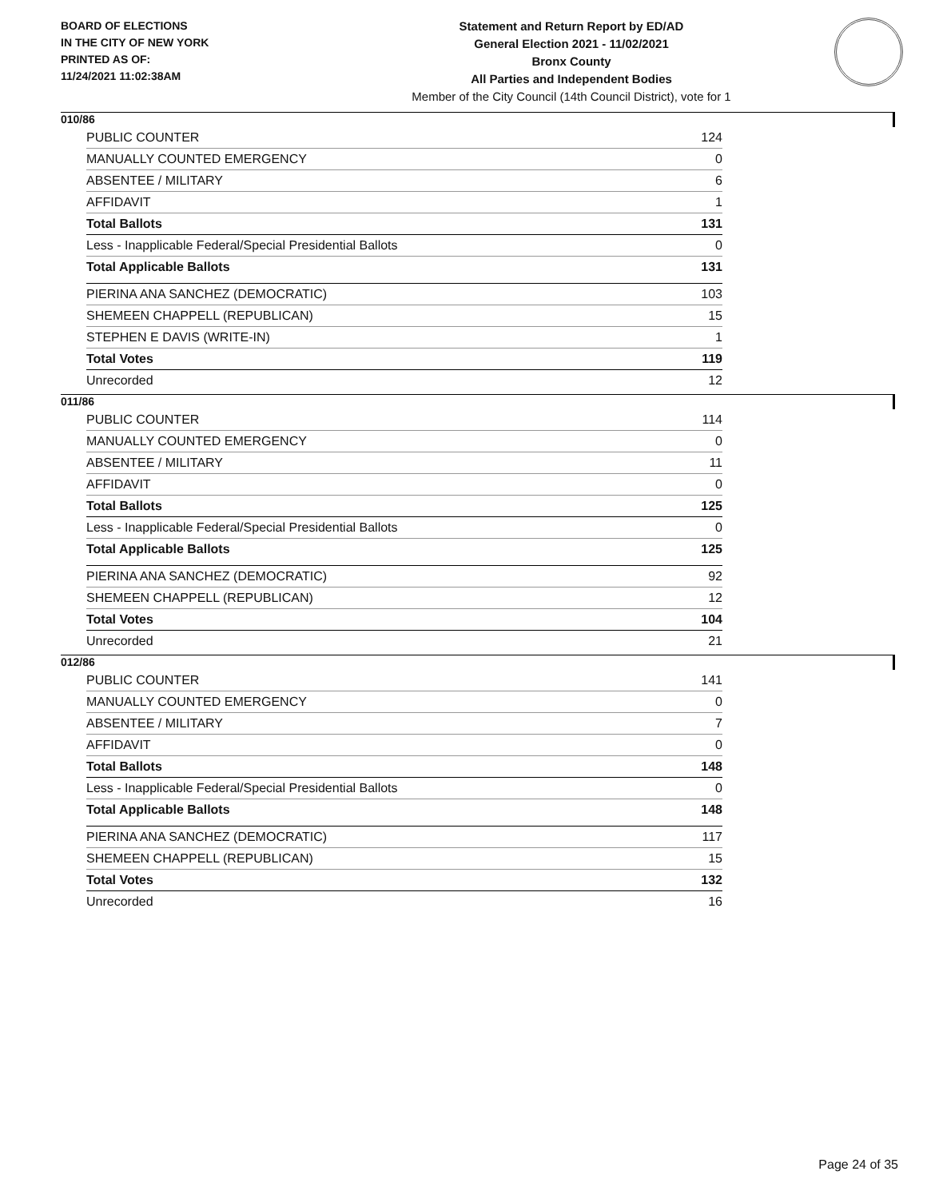BOARD OF ELECTIONS
IN THE CITY OF NEW YORK
PRINTED AS OF:
11/24/2021 11:02:38AM
Statement and Return Report by ED/AD
General Election 2021 - 11/02/2021
Bronx County
All Parties and Independent Bodies
Member of the City Council (14th Council District), vote for 1
010/86
| PUBLIC COUNTER | 124 |
| MANUALLY COUNTED EMERGENCY | 0 |
| ABSENTEE / MILITARY | 6 |
| AFFIDAVIT | 1 |
| Total Ballots | 131 |
| Less - Inapplicable Federal/Special Presidential Ballots | 0 |
| Total Applicable Ballots | 131 |
| PIERINA ANA SANCHEZ (DEMOCRATIC) | 103 |
| SHEMEEN CHAPPELL (REPUBLICAN) | 15 |
| STEPHEN E DAVIS (WRITE-IN) | 1 |
| Total Votes | 119 |
| Unrecorded | 12 |
011/86
| PUBLIC COUNTER | 114 |
| MANUALLY COUNTED EMERGENCY | 0 |
| ABSENTEE / MILITARY | 11 |
| AFFIDAVIT | 0 |
| Total Ballots | 125 |
| Less - Inapplicable Federal/Special Presidential Ballots | 0 |
| Total Applicable Ballots | 125 |
| PIERINA ANA SANCHEZ (DEMOCRATIC) | 92 |
| SHEMEEN CHAPPELL (REPUBLICAN) | 12 |
| Total Votes | 104 |
| Unrecorded | 21 |
012/86
| PUBLIC COUNTER | 141 |
| MANUALLY COUNTED EMERGENCY | 0 |
| ABSENTEE / MILITARY | 7 |
| AFFIDAVIT | 0 |
| Total Ballots | 148 |
| Less - Inapplicable Federal/Special Presidential Ballots | 0 |
| Total Applicable Ballots | 148 |
| PIERINA ANA SANCHEZ (DEMOCRATIC) | 117 |
| SHEMEEN CHAPPELL (REPUBLICAN) | 15 |
| Total Votes | 132 |
| Unrecorded | 16 |
Page 24 of 35